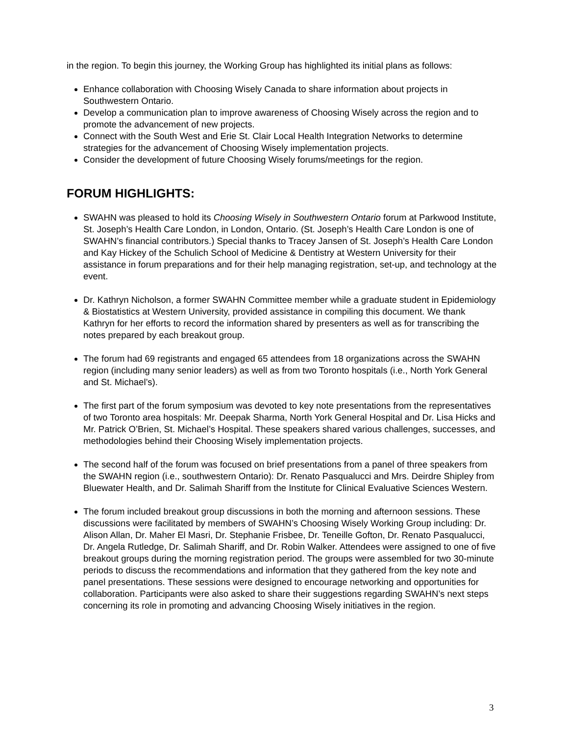in the region. To begin this journey, the Working Group has highlighted its initial plans as follows:
Enhance collaboration with Choosing Wisely Canada to share information about projects in Southwestern Ontario.
Develop a communication plan to improve awareness of Choosing Wisely across the region and to promote the advancement of new projects.
Connect with the South West and Erie St. Clair Local Health Integration Networks to determine strategies for the advancement of Choosing Wisely implementation projects.
Consider the development of future Choosing Wisely forums/meetings for the region.
FORUM HIGHLIGHTS:
SWAHN was pleased to hold its Choosing Wisely in Southwestern Ontario forum at Parkwood Institute, St. Joseph’s Health Care London, in London, Ontario. (St. Joseph’s Health Care London is one of SWAHN’s financial contributors.) Special thanks to Tracey Jansen of St. Joseph’s Health Care London and Kay Hickey of the Schulich School of Medicine & Dentistry at Western University for their assistance in forum preparations and for their help managing registration, set-up, and technology at the event.
Dr. Kathryn Nicholson, a former SWAHN Committee member while a graduate student in Epidemiology & Biostatistics at Western University, provided assistance in compiling this document. We thank Kathryn for her efforts to record the information shared by presenters as well as for transcribing the notes prepared by each breakout group.
The forum had 69 registrants and engaged 65 attendees from 18 organizations across the SWAHN region (including many senior leaders) as well as from two Toronto hospitals (i.e., North York General and St. Michael’s).
The first part of the forum symposium was devoted to key note presentations from the representatives of two Toronto area hospitals: Mr. Deepak Sharma, North York General Hospital and Dr. Lisa Hicks and Mr. Patrick O’Brien, St. Michael’s Hospital. These speakers shared various challenges, successes, and methodologies behind their Choosing Wisely implementation projects.
The second half of the forum was focused on brief presentations from a panel of three speakers from the SWAHN region (i.e., southwestern Ontario): Dr. Renato Pasqualucci and Mrs. Deirdre Shipley from Bluewater Health, and Dr. Salimah Shariff from the Institute for Clinical Evaluative Sciences Western.
The forum included breakout group discussions in both the morning and afternoon sessions. These discussions were facilitated by members of SWAHN’s Choosing Wisely Working Group including: Dr. Alison Allan, Dr. Maher El Masri, Dr. Stephanie Frisbee, Dr. Teneille Gofton, Dr. Renato Pasqualucci, Dr. Angela Rutledge, Dr. Salimah Shariff, and Dr. Robin Walker. Attendees were assigned to one of five breakout groups during the morning registration period. The groups were assembled for two 30-minute periods to discuss the recommendations and information that they gathered from the key note and panel presentations. These sessions were designed to encourage networking and opportunities for collaboration. Participants were also asked to share their suggestions regarding SWAHN’s next steps concerning its role in promoting and advancing Choosing Wisely initiatives in the region.
3